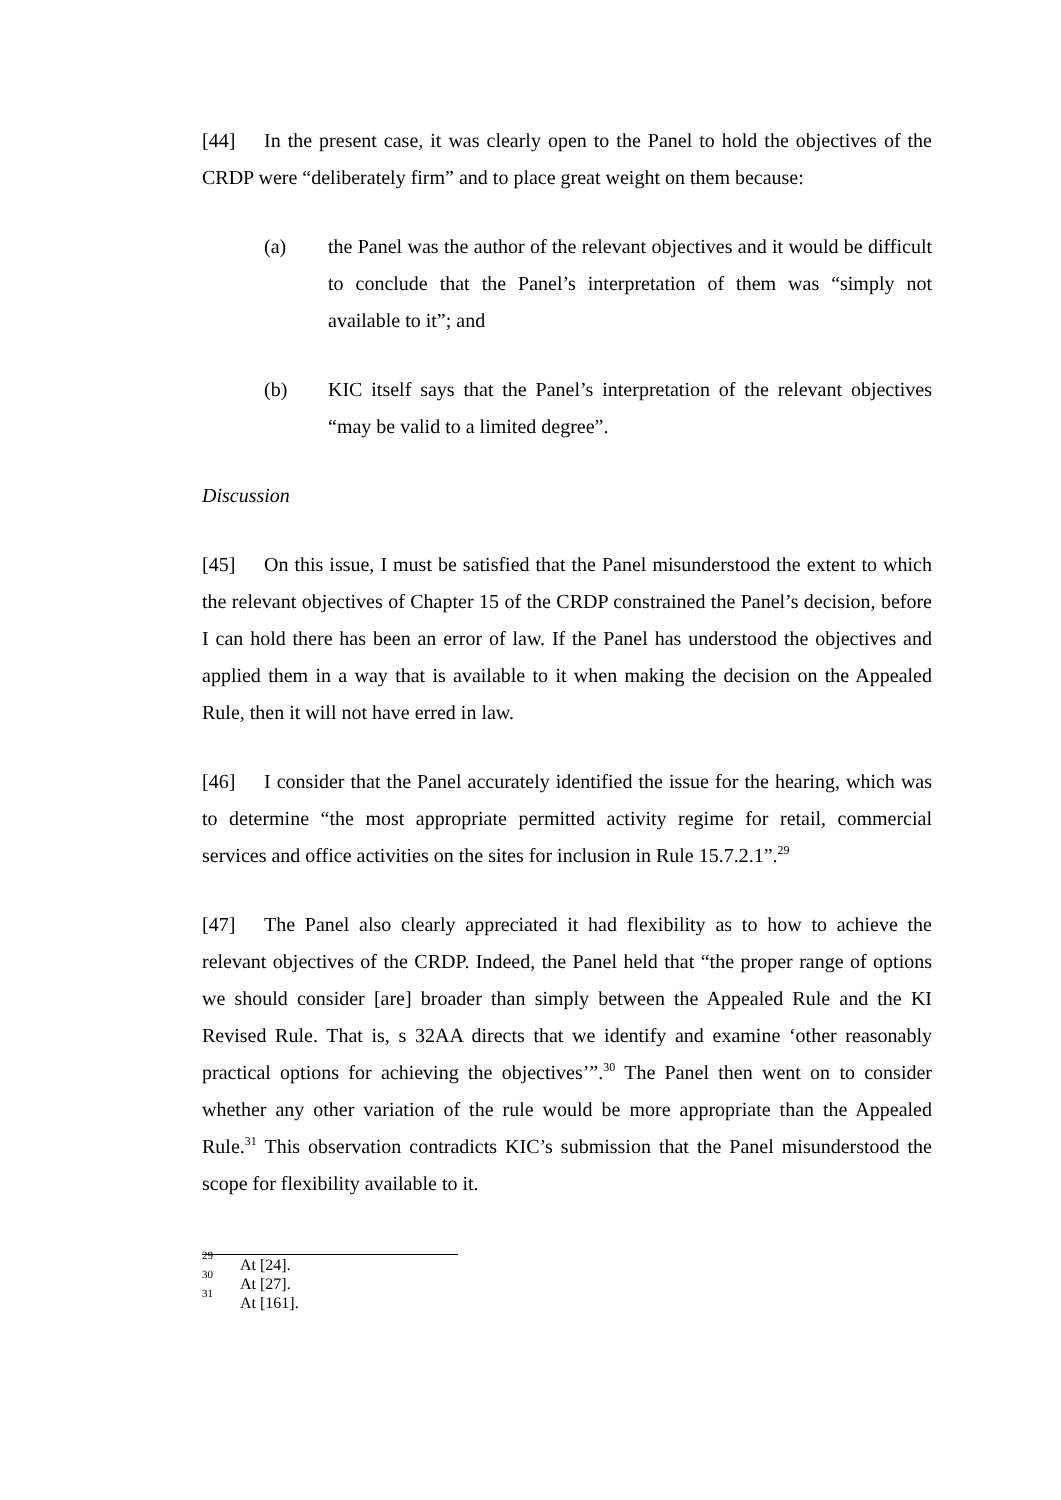[44] In the present case, it was clearly open to the Panel to hold the objectives of the CRDP were “deliberately firm” and to place great weight on them because:
(a) the Panel was the author of the relevant objectives and it would be difficult to conclude that the Panel’s interpretation of them was “simply not available to it”; and
(b) KIC itself says that the Panel’s interpretation of the relevant objectives “may be valid to a limited degree”.
Discussion
[45] On this issue, I must be satisfied that the Panel misunderstood the extent to which the relevant objectives of Chapter 15 of the CRDP constrained the Panel’s decision, before I can hold there has been an error of law. If the Panel has understood the objectives and applied them in a way that is available to it when making the decision on the Appealed Rule, then it will not have erred in law.
[46] I consider that the Panel accurately identified the issue for the hearing, which was to determine “the most appropriate permitted activity regime for retail, commercial services and office activities on the sites for inclusion in Rule 15.7.2.1”.<sup>29</sup>
[47] The Panel also clearly appreciated it had flexibility as to how to achieve the relevant objectives of the CRDP. Indeed, the Panel held that “the proper range of options we should consider [are] broader than simply between the Appealed Rule and the KI Revised Rule. That is, s 32AA directs that we identify and examine ‘other reasonably practical options for achieving the objectives’”.<sup>30</sup> The Panel then went on to consider whether any other variation of the rule would be more appropriate than the Appealed Rule.<sup>31</sup> This observation contradicts KIC’s submission that the Panel misunderstood the scope for flexibility available to it.
<sup>29</sup> At [24].
<sup>30</sup> At [27].
<sup>31</sup> At [161].